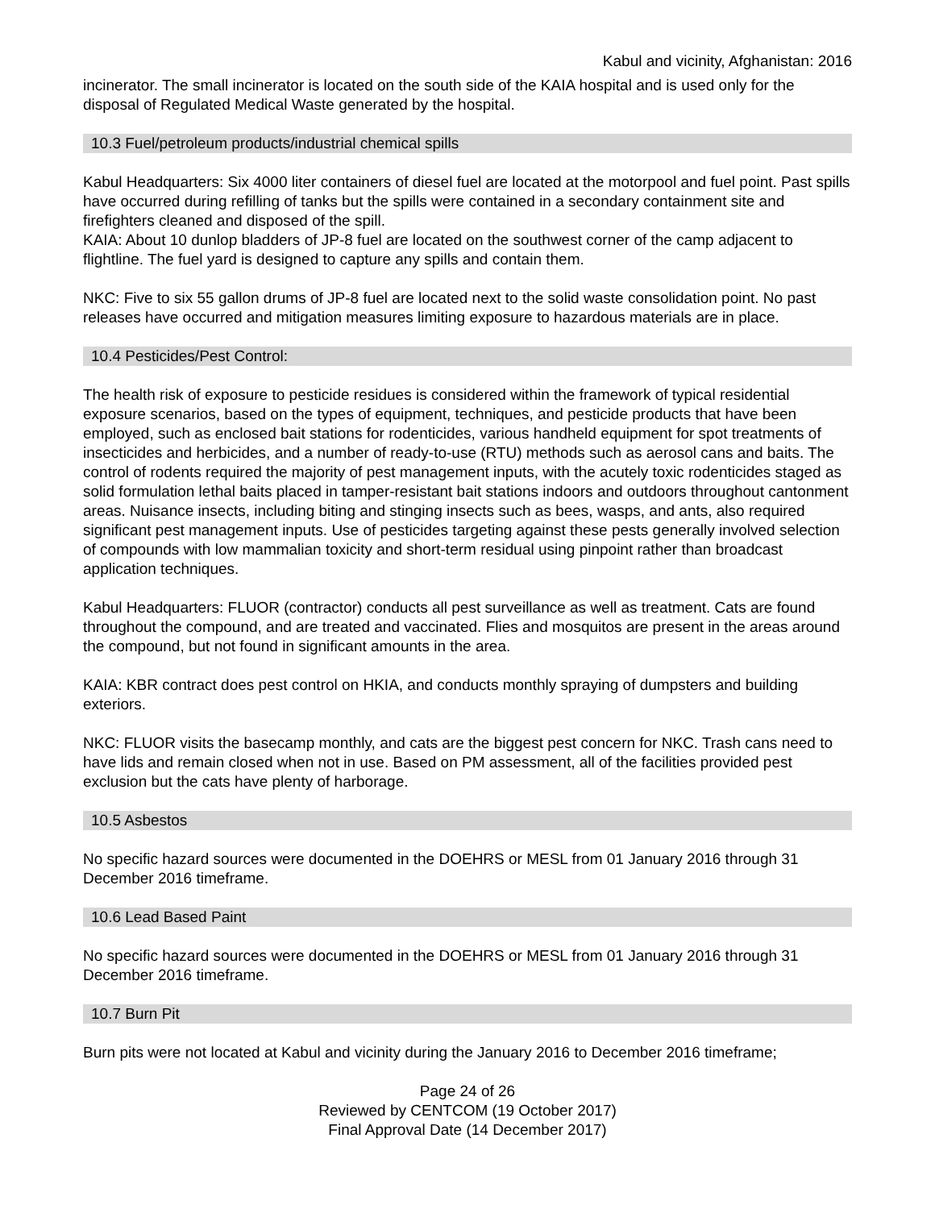Kabul and vicinity, Afghanistan: 2016
incinerator. The small incinerator is located on the south side of the KAIA hospital and is used only for the disposal of Regulated Medical Waste generated by the hospital.
10.3 Fuel/petroleum products/industrial chemical spills
Kabul Headquarters: Six 4000 liter containers of diesel fuel are located at the motorpool and fuel point. Past spills have occurred during refilling of tanks but the spills were contained in a secondary containment site and firefighters cleaned and disposed of the spill.
KAIA: About 10 dunlop bladders of JP-8 fuel are located on the southwest corner of the camp adjacent to flightline. The fuel yard is designed to capture any spills and contain them.
NKC: Five to six 55 gallon drums of JP-8 fuel are located next to the solid waste consolidation point. No past releases have occurred and mitigation measures limiting exposure to hazardous materials are in place.
10.4 Pesticides/Pest Control:
The health risk of exposure to pesticide residues is considered within the framework of typical residential exposure scenarios, based on the types of equipment, techniques, and pesticide products that have been employed, such as enclosed bait stations for rodenticides, various handheld equipment for spot treatments of insecticides and herbicides, and a number of ready-to-use (RTU) methods such as aerosol cans and baits. The control of rodents required the majority of pest management inputs, with the acutely toxic rodenticides staged as solid formulation lethal baits placed in tamper-resistant bait stations indoors and outdoors throughout cantonment areas. Nuisance insects, including biting and stinging insects such as bees, wasps, and ants, also required significant pest management inputs. Use of pesticides targeting against these pests generally involved selection of compounds with low mammalian toxicity and short-term residual using pinpoint rather than broadcast application techniques.
Kabul Headquarters: FLUOR (contractor) conducts all pest surveillance as well as treatment. Cats are found throughout the compound, and are treated and vaccinated. Flies and mosquitos are present in the areas around the compound, but not found in significant amounts in the area.
KAIA: KBR contract does pest control on HKIA, and conducts monthly spraying of dumpsters and building exteriors.
NKC: FLUOR visits the basecamp monthly, and cats are the biggest pest concern for NKC. Trash cans need to have lids and remain closed when not in use. Based on PM assessment, all of the facilities provided pest exclusion but the cats have plenty of harborage.
10.5 Asbestos
No specific hazard sources were documented in the DOEHRS or MESL from 01 January 2016 through 31 December 2016 timeframe.
10.6 Lead Based Paint
No specific hazard sources were documented in the DOEHRS or MESL from 01 January 2016 through 31 December 2016 timeframe.
10.7 Burn Pit
Burn pits were not located at Kabul and vicinity during the January 2016 to December 2016 timeframe;
Page 24 of 26
Reviewed by CENTCOM (19 October 2017)
Final Approval Date (14 December 2017)